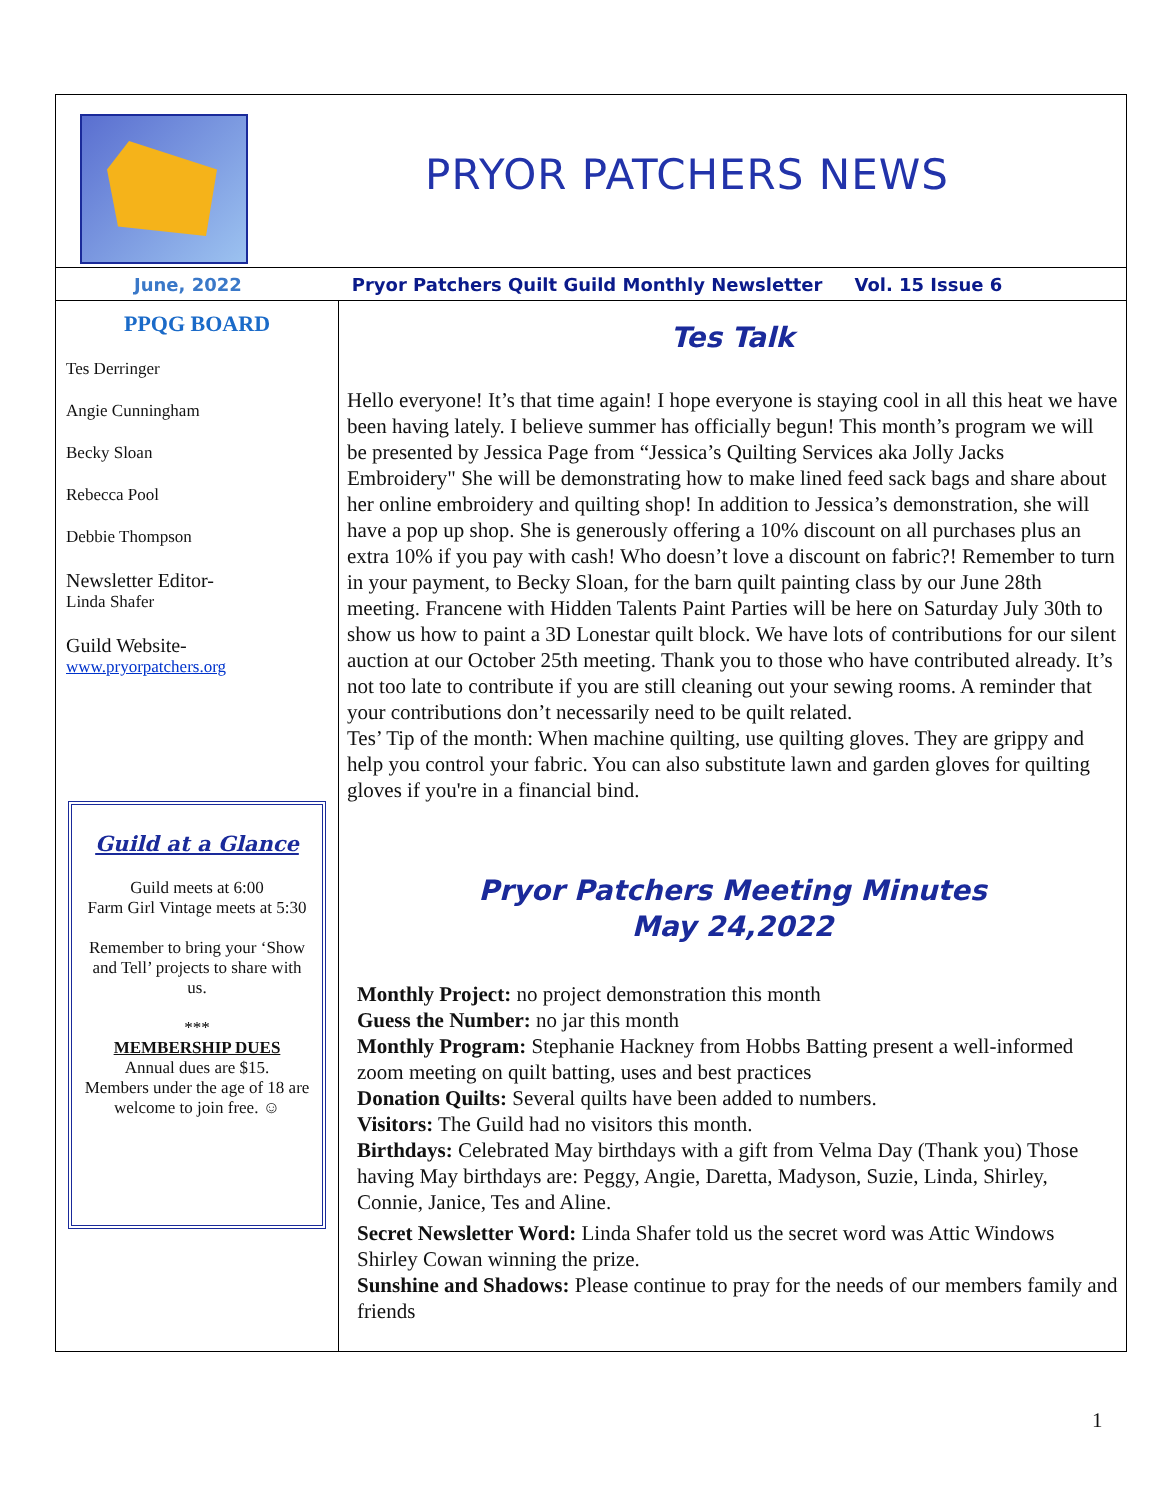PRYOR PATCHERS NEWS
June, 2022 Pryor Patchers Quilt Guild Monthly Newsletter Vol. 15 Issue 6
PPQG BOARD
Tes Derringer
Angie Cunningham
Becky Sloan
Rebecca Pool
Debbie Thompson
Newsletter Editor-
Linda Shafer
Guild Website-
www.pryorpatchers.org
Guild at a Glance
Guild meets at 6:00
Farm Girl Vintage meets at 5:30
Remember to bring your ‘Show and Tell’ projects to share with us.
***
MEMBERSHIP DUES
Annual dues are $15.
Members under the age of 18 are welcome to join free. ☺
Tes Talk
Hello everyone! It’s that time again! I hope everyone is staying cool in all this heat we have been having lately. I believe summer has officially begun! This month’s program we will be presented by Jessica Page from “Jessica’s Quilting Services aka Jolly Jacks Embroidery" She will be demonstrating how to make lined feed sack bags and share about her online embroidery and quilting shop! In addition to Jessica’s demonstration, she will have a pop up shop. She is generously offering a 10% discount on all purchases plus an extra 10% if you pay with cash! Who doesn’t love a discount on fabric?! Remember to turn in your payment, to Becky Sloan, for the barn quilt painting class by our June 28th meeting. Francene with Hidden Talents Paint Parties will be here on Saturday July 30th to show us how to paint a 3D Lonestar quilt block. We have lots of contributions for our silent auction at our October 25th meeting. Thank you to those who have contributed already. It’s not too late to contribute if you are still cleaning out your sewing rooms. A reminder that your contributions don’t necessarily need to be quilt related.
Tes’ Tip of the month: When machine quilting, use quilting gloves. They are grippy and help you control your fabric. You can also substitute lawn and garden gloves for quilting gloves if you're in a financial bind.
Pryor Patchers Meeting Minutes
May 24,2022
Monthly Project: no project demonstration this month
Guess the Number: no jar this month
Monthly Program: Stephanie Hackney from Hobbs Batting present a well-informed zoom meeting on quilt batting, uses and best practices
Donation Quilts: Several quilts have been added to numbers.
Visitors: The Guild had no visitors this month.
Birthdays: Celebrated May birthdays with a gift from Velma Day (Thank you) Those having May birthdays are: Peggy, Angie, Daretta, Madyson, Suzie, Linda, Shirley, Connie, Janice, Tes and Aline.
Secret Newsletter Word: Linda Shafer told us the secret word was Attic Windows Shirley Cowan winning the prize.
Sunshine and Shadows: Please continue to pray for the needs of our members family and friends
1